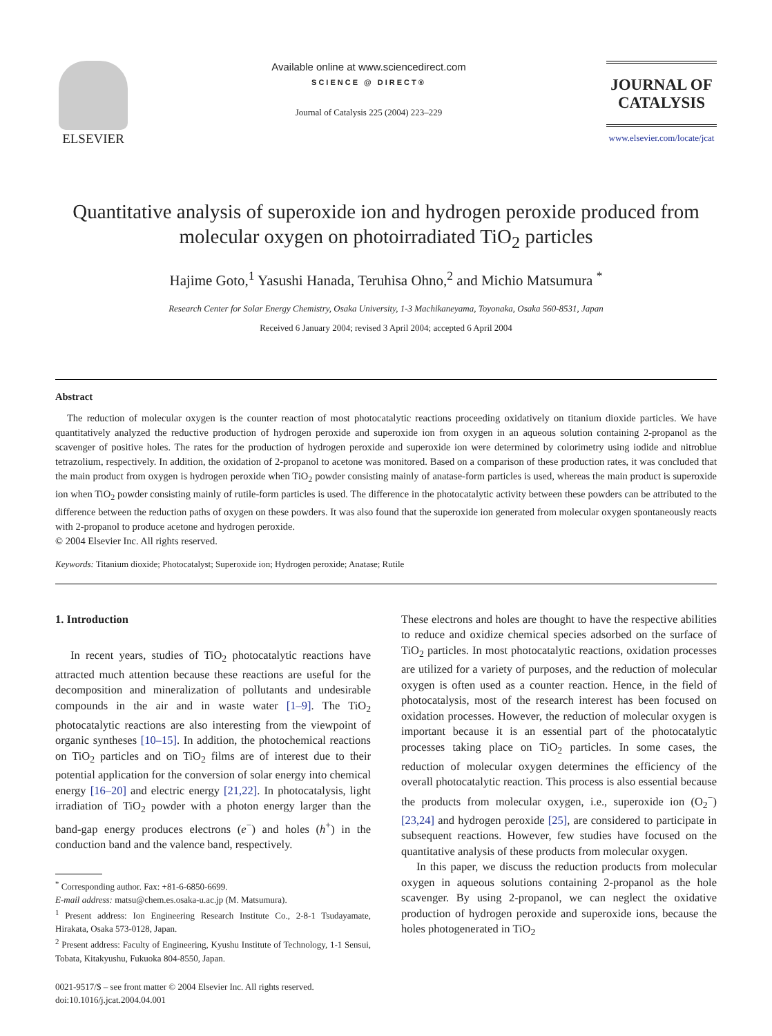ELSEVIER
Available online at www.sciencedirect.com
SCIENCE @ DIRECT®
Journal of Catalysis 225 (2004) 223–229
JOURNAL OF
CATALYSIS
www.elsevier.com/locate/jcat
Quantitative analysis of superoxide ion and hydrogen peroxide produced from molecular oxygen on photoirradiated TiO<sub>2</sub> particles
Hajime Goto,<sup>1</sup> Yasushi Hanada, Teruhisa Ohno,<sup>2</sup> and Michio Matsumura <sup>*</sup>
Research Center for Solar Energy Chemistry, Osaka University, 1-3 Machikaneyama, Toyonaka, Osaka 560-8531, Japan
Received 6 January 2004; revised 3 April 2004; accepted 6 April 2004
Abstract
The reduction of molecular oxygen is the counter reaction of most photocatalytic reactions proceeding oxidatively on titanium dioxide particles. We have quantitatively analyzed the reductive production of hydrogen peroxide and superoxide ion from oxygen in an aqueous solution containing 2-propanol as the scavenger of positive holes. The rates for the production of hydrogen peroxide and superoxide ion were determined by colorimetry using iodide and nitroblue tetrazolium, respectively. In addition, the oxidation of 2-propanol to acetone was monitored. Based on a comparison of these production rates, it was concluded that the main product from oxygen is hydrogen peroxide when TiO<sub>2</sub> powder consisting mainly of anatase-form particles is used, whereas the main product is superoxide ion when TiO<sub>2</sub> powder consisting mainly of rutile-form particles is used. The difference in the photocatalytic activity between these powders can be attributed to the difference between the reduction paths of oxygen on these powders. It was also found that the superoxide ion generated from molecular oxygen spontaneously reacts with 2-propanol to produce acetone and hydrogen peroxide.
© 2004 Elsevier Inc. All rights reserved.
Keywords: Titanium dioxide; Photocatalyst; Superoxide ion; Hydrogen peroxide; Anatase; Rutile
1. Introduction
In recent years, studies of TiO<sub>2</sub> photocatalytic reactions have attracted much attention because these reactions are useful for the decomposition and mineralization of pollutants and undesirable compounds in the air and in waste water [1–9]. The TiO<sub>2</sub> photocatalytic reactions are also interesting from the viewpoint of organic syntheses [10–15]. In addition, the photochemical reactions on TiO<sub>2</sub> particles and on TiO<sub>2</sub> films are of interest due to their potential application for the conversion of solar energy into chemical energy [16–20] and electric energy [21,22]. In photocatalysis, light irradiation of TiO<sub>2</sub> powder with a photon energy larger than the band-gap energy produces electrons (e<sup>−</sup>) and holes (h<sup>+</sup>) in the conduction band and the valence band, respectively.
<sup>*</sup> Corresponding author. Fax: +81-6-6850-6699.
E-mail address: matsu@chem.es.osaka-u.ac.jp (M. Matsumura).
<sup>1</sup> Present address: Ion Engineering Research Institute Co., 2-8-1 Tsudayamate, Hirakata, Osaka 573-0128, Japan.
<sup>2</sup> Present address: Faculty of Engineering, Kyushu Institute of Technology, 1-1 Sensui, Tobata, Kitakyushu, Fukuoka 804-8550, Japan.
0021-9517/$ – see front matter © 2004 Elsevier Inc. All rights reserved.
doi:10.1016/j.jcat.2004.04.001
These electrons and holes are thought to have the respective abilities to reduce and oxidize chemical species adsorbed on the surface of TiO<sub>2</sub> particles. In most photocatalytic reactions, oxidation processes are utilized for a variety of purposes, and the reduction of molecular oxygen is often used as a counter reaction. Hence, in the field of photocatalysis, most of the research interest has been focused on oxidation processes. However, the reduction of molecular oxygen is important because it is an essential part of the photocatalytic processes taking place on TiO<sub>2</sub> particles. In some cases, the reduction of molecular oxygen determines the efficiency of the overall photocatalytic reaction. This process is also essential because the products from molecular oxygen, i.e., superoxide ion (O<sub>2</sub><sup>−</sup>) [23,24] and hydrogen peroxide [25], are considered to participate in subsequent reactions. However, few studies have focused on the quantitative analysis of these products from molecular oxygen.
In this paper, we discuss the reduction products from molecular oxygen in aqueous solutions containing 2-propanol as the hole scavenger. By using 2-propanol, we can neglect the oxidative production of hydrogen peroxide and superoxide ions, because the holes photogenerated in TiO<sub>2</sub>